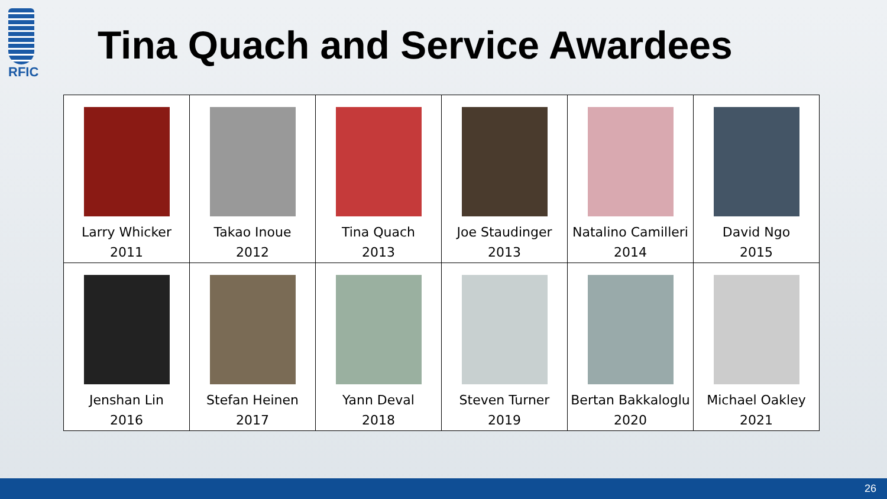RFIC
Tina Quach and Service Awardees
| Larry Whicker 2011 | Takao Inoue 2012 | Tina Quach 2013 | Joe Staudinger 2013 | Natalino Camilleri 2014 | David Ngo 2015 |
| Jenshan Lin 2016 | Stefan Heinen 2017 | Yann Deval 2018 | Steven Turner 2019 | Bertan Bakkaloglu 2020 | Michael Oakley 2021 |
26